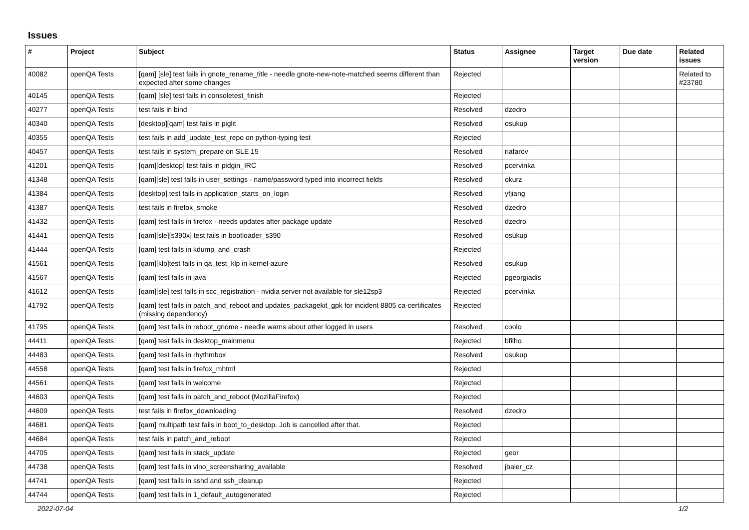Issues
| # | Project | Subject | Status | Assignee | Target version | Due date | Related issues |
| --- | --- | --- | --- | --- | --- | --- | --- |
| 40082 | openQA Tests | [qam] [sle] test fails in gnote_rename_title - needle gnote-new-note-matched seems different than expected after some changes | Rejected | | | | Related to #23780 |
| 40145 | openQA Tests | [qam] [sle] test fails in consoletest_finish | Rejected | | | | |
| 40277 | openQA Tests | test fails in bind | Resolved | dzedro | | | |
| 40340 | openQA Tests | [desktop][qam] test fails in piglit | Resolved | osukup | | | |
| 40355 | openQA Tests | test fails in add_update_test_repo on python-typing test | Rejected | | | | |
| 40457 | openQA Tests | test fails in system_prepare on SLE 15 | Resolved | riafarov | | | |
| 41201 | openQA Tests | [qam][desktop] test fails in pidgin_IRC | Resolved | pcervinka | | | |
| 41348 | openQA Tests | [qam][sle] test fails in user_settings - name/password typed into incorrect fields | Resolved | okurz | | | |
| 41384 | openQA Tests | [desktop] test fails in application_starts_on_login | Resolved | yfjiang | | | |
| 41387 | openQA Tests | test fails in firefox_smoke | Resolved | dzedro | | | |
| 41432 | openQA Tests | [qam] test fails in firefox - needs updates after package update | Resolved | dzedro | | | |
| 41441 | openQA Tests | [qam][sle][s390x] test fails in bootloader_s390 | Resolved | osukup | | | |
| 41444 | openQA Tests | [qam] test fails in kdump_and_crash | Rejected | | | | |
| 41561 | openQA Tests | [qam][klp]test fails in qa_test_klp in kernel-azure | Resolved | osukup | | | |
| 41567 | openQA Tests | [qam] test fails in java | Rejected | pgeorgiadis | | | |
| 41612 | openQA Tests | [qam][sle] test fails in scc_registration - nvidia server not available for sle12sp3 | Rejected | pcervinka | | | |
| 41792 | openQA Tests | [qam] test fails in patch_and_reboot and updates_packagekit_gpk for incident 8805 ca-certificates (missing dependency) | Rejected | | | | |
| 41795 | openQA Tests | [qam] test fails in reboot_gnome - needle warns about other logged in users | Resolved | coolo | | | |
| 44411 | openQA Tests | [qam] test fails in desktop_mainmenu | Rejected | bfilho | | | |
| 44483 | openQA Tests | [qam] test fails in rhythmbox | Resolved | osukup | | | |
| 44558 | openQA Tests | [qam] test fails in firefox_mhtml | Rejected | | | | |
| 44561 | openQA Tests | [qam] test fails in welcome | Rejected | | | | |
| 44603 | openQA Tests | [qam] test fails in patch_and_reboot (MozillaFirefox) | Rejected | | | | |
| 44609 | openQA Tests | test fails in firefox_downloading | Resolved | dzedro | | | |
| 44681 | openQA Tests | [qam] multipath test fails in boot_to_desktop. Job is cancelled after that. | Rejected | | | | |
| 44684 | openQA Tests | test fails in patch_and_reboot | Rejected | | | | |
| 44705 | openQA Tests | [qam] test fails in stack_update | Rejected | geor | | | |
| 44738 | openQA Tests | [qam] test fails in vino_screensharing_available | Resolved | jbaier_cz | | | |
| 44741 | openQA Tests | [qam] test fails in sshd and ssh_cleanup | Rejected | | | | |
| 44744 | openQA Tests | [qam] test fails in 1_default_autogenerated | Rejected | | | | |
2022-07-04 1/2